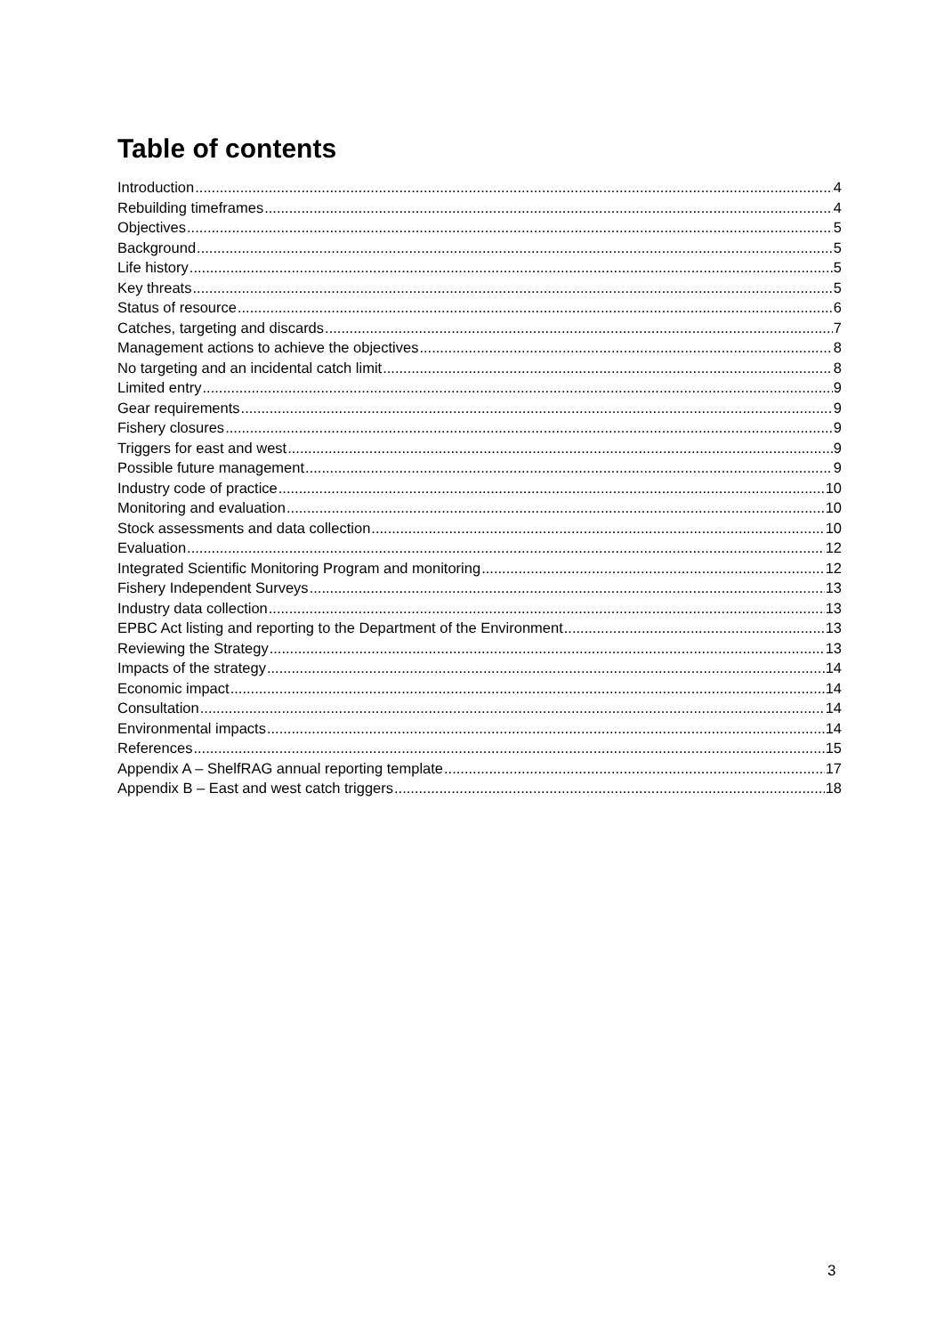Table of contents
Introduction 4
Rebuilding timeframes 4
Objectives 5
Background 5
Life history 5
Key threats 5
Status of resource 6
Catches, targeting and discards 7
Management actions to achieve the objectives 8
No targeting and an incidental catch limit 8
Limited entry 9
Gear requirements 9
Fishery closures 9
Triggers for east and west 9
Possible future management 9
Industry code of practice 10
Monitoring and evaluation 10
Stock assessments and data collection 10
Evaluation 12
Integrated Scientific Monitoring Program and monitoring 12
Fishery Independent Surveys 13
Industry data collection 13
EPBC Act listing and reporting to the Department of the Environment 13
Reviewing the Strategy 13
Impacts of the strategy 14
Economic impact 14
Consultation 14
Environmental impacts 14
References 15
Appendix A – ShelfRAG annual reporting template 17
Appendix B – East and west catch triggers 18
3